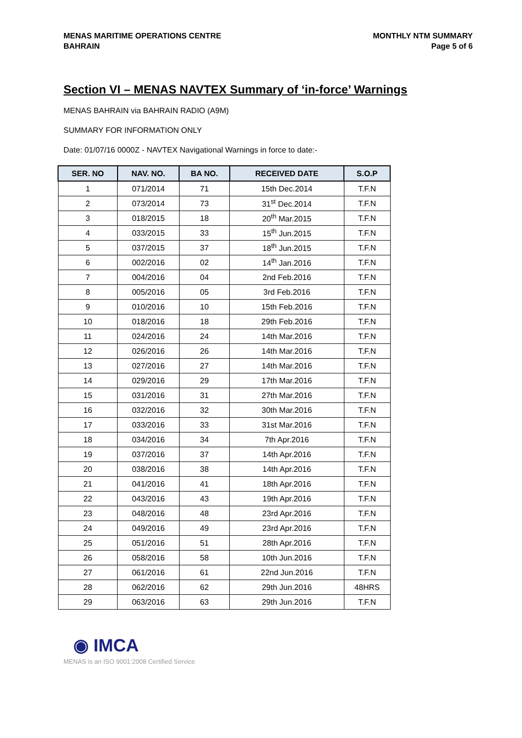MENAS MARITIME OPERATIONS CENTRE
BAHRAIN
MONTHLY NTM SUMMARY
Page 5 of 6
Section VI – MENAS NAVTEX Summary of ‘in-force’ Warnings
MENAS BAHRAIN via BAHRAIN RADIO (A9M)
SUMMARY FOR INFORMATION ONLY
Date: 01/07/16 0000Z - NAVTEX Navigational Warnings in force to date:-
| SER. NO | NAV. NO. | BA NO. | RECEIVED DATE | S.O.P |
| --- | --- | --- | --- | --- |
| 1 | 071/2014 | 71 | 15th Dec.2014 | T.F.N |
| 2 | 073/2014 | 73 | 31<sup>st</sup> Dec.2014 | T.F.N |
| 3 | 018/2015 | 18 | 20<sup>th</sup> Mar.2015 | T.F.N |
| 4 | 033/2015 | 33 | 15<sup>th</sup> Jun.2015 | T.F.N |
| 5 | 037/2015 | 37 | 18<sup>th</sup> Jun.2015 | T.F.N |
| 6 | 002/2016 | 02 | 14<sup>th</sup> Jan.2016 | T.F.N |
| 7 | 004/2016 | 04 | 2nd Feb.2016 | T.F.N |
| 8 | 005/2016 | 05 | 3rd Feb.2016 | T.F.N |
| 9 | 010/2016 | 10 | 15th Feb.2016 | T.F.N |
| 10 | 018/2016 | 18 | 29th Feb.2016 | T.F.N |
| 11 | 024/2016 | 24 | 14th Mar.2016 | T.F.N |
| 12 | 026/2016 | 26 | 14th Mar.2016 | T.F.N |
| 13 | 027/2016 | 27 | 14th Mar.2016 | T.F.N |
| 14 | 029/2016 | 29 | 17th Mar.2016 | T.F.N |
| 15 | 031/2016 | 31 | 27th Mar.2016 | T.F.N |
| 16 | 032/2016 | 32 | 30th Mar.2016 | T.F.N |
| 17 | 033/2016 | 33 | 31st Mar.2016 | T.F.N |
| 18 | 034/2016 | 34 | 7th Apr.2016 | T.F.N |
| 19 | 037/2016 | 37 | 14th Apr.2016 | T.F.N |
| 20 | 038/2016 | 38 | 14th Apr.2016 | T.F.N |
| 21 | 041/2016 | 41 | 18th Apr.2016 | T.F.N |
| 22 | 043/2016 | 43 | 19th Apr.2016 | T.F.N |
| 23 | 048/2016 | 48 | 23rd Apr.2016 | T.F.N |
| 24 | 049/2016 | 49 | 23rd Apr.2016 | T.F.N |
| 25 | 051/2016 | 51 | 28th Apr.2016 | T.F.N |
| 26 | 058/2016 | 58 | 10th Jun.2016 | T.F.N |
| 27 | 061/2016 | 61 | 22nd Jun.2016 | T.F.N |
| 28 | 062/2016 | 62 | 29th Jun.2016 | 48HRS |
| 29 | 063/2016 | 63 | 29th Jun.2016 | T.F.N |
◉ IMCA
MENAS is an ISO 9001:2008 Certified Service